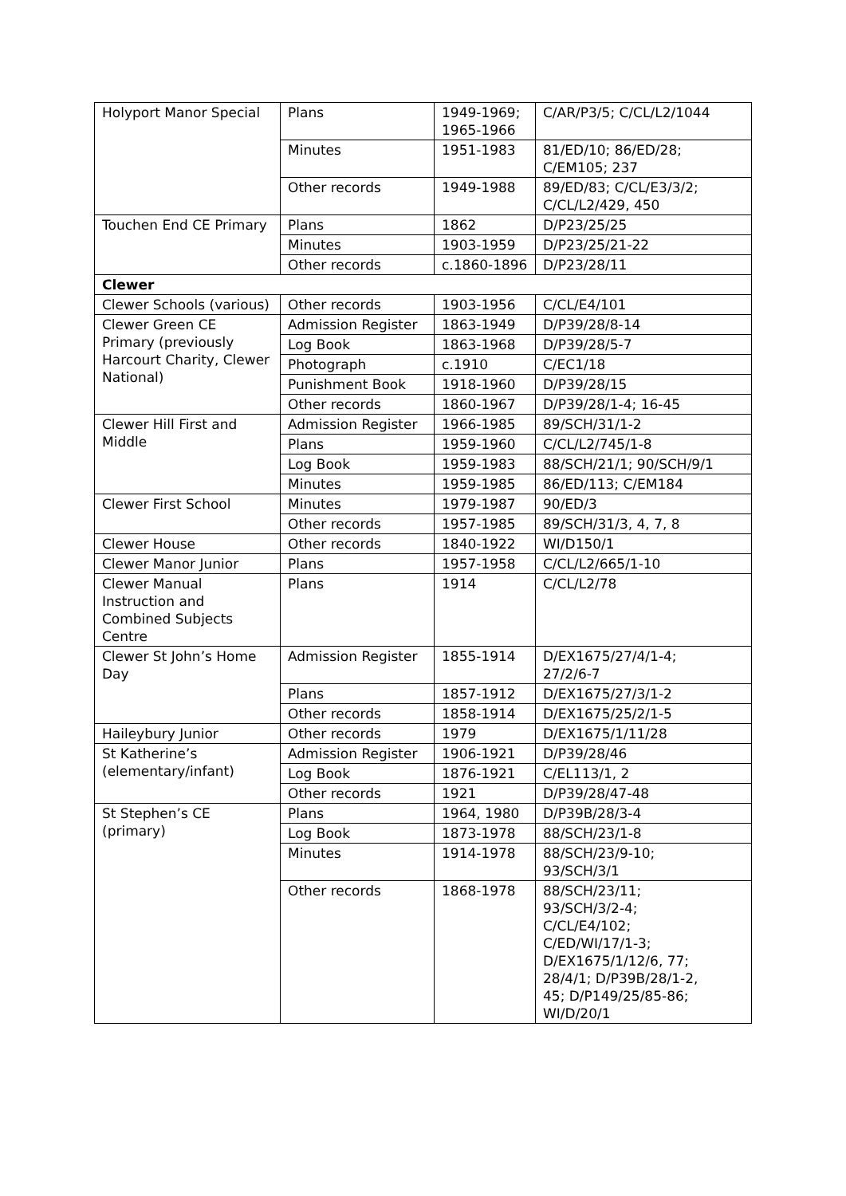| Holyport Manor Special | Plans | 1949-1969; 1965-1966 | C/AR/P3/5; C/CL/L2/1044 |
| | Minutes | 1951-1983 | 81/ED/10; 86/ED/28; C/EM105; 237 |
| | Other records | 1949-1988 | 89/ED/83; C/CL/E3/3/2; C/CL/L2/429, 450 |
| Touchen End CE Primary | Plans | 1862 | D/P23/25/25 |
| | Minutes | 1903-1959 | D/P23/25/21-22 |
| | Other records | c.1860-1896 | D/P23/28/11 |
| Clewer | | | |
| Clewer Schools (various) | Other records | 1903-1956 | C/CL/E4/101 |
| Clewer Green CE Primary (previously Harcourt Charity, Clewer National) | Admission Register | 1863-1949 | D/P39/28/8-14 |
| | Log Book | 1863-1968 | D/P39/28/5-7 |
| | Photograph | c.1910 | C/EC1/18 |
| | Punishment Book | 1918-1960 | D/P39/28/15 |
| | Other records | 1860-1967 | D/P39/28/1-4; 16-45 |
| Clewer Hill First and Middle | Admission Register | 1966-1985 | 89/SCH/31/1-2 |
| | Plans | 1959-1960 | C/CL/L2/745/1-8 |
| | Log Book | 1959-1983 | 88/SCH/21/1; 90/SCH/9/1 |
| | Minutes | 1959-1985 | 86/ED/113; C/EM184 |
| Clewer First School | Minutes | 1979-1987 | 90/ED/3 |
| | Other records | 1957-1985 | 89/SCH/31/3, 4, 7, 8 |
| Clewer House | Other records | 1840-1922 | WI/D150/1 |
| Clewer Manor Junior | Plans | 1957-1958 | C/CL/L2/665/1-10 |
| Clewer Manual Instruction and Combined Subjects Centre | Plans | 1914 | C/CL/L2/78 |
| Clewer St John’s Home Day | Admission Register | 1855-1914 | D/EX1675/27/4/1-4; 27/2/6-7 |
| | Plans | 1857-1912 | D/EX1675/27/3/1-2 |
| | Other records | 1858-1914 | D/EX1675/25/2/1-5 |
| Haileybury Junior | Other records | 1979 | D/EX1675/1/11/28 |
| St Katherine’s (elementary/infant) | Admission Register | 1906-1921 | D/P39/28/46 |
| | Log Book | 1876-1921 | C/EL113/1, 2 |
| | Other records | 1921 | D/P39/28/47-48 |
| St Stephen’s CE (primary) | Plans | 1964, 1980 | D/P39B/28/3-4 |
| | Log Book | 1873-1978 | 88/SCH/23/1-8 |
| | Minutes | 1914-1978 | 88/SCH/23/9-10; 93/SCH/3/1 |
| | Other records | 1868-1978 | 88/SCH/23/11; 93/SCH/3/2-4; C/CL/E4/102; C/ED/WI/17/1-3; D/EX1675/1/12/6, 77; 28/4/1; D/P39B/28/1-2, 45; D/P149/25/85-86; WI/D/20/1 |